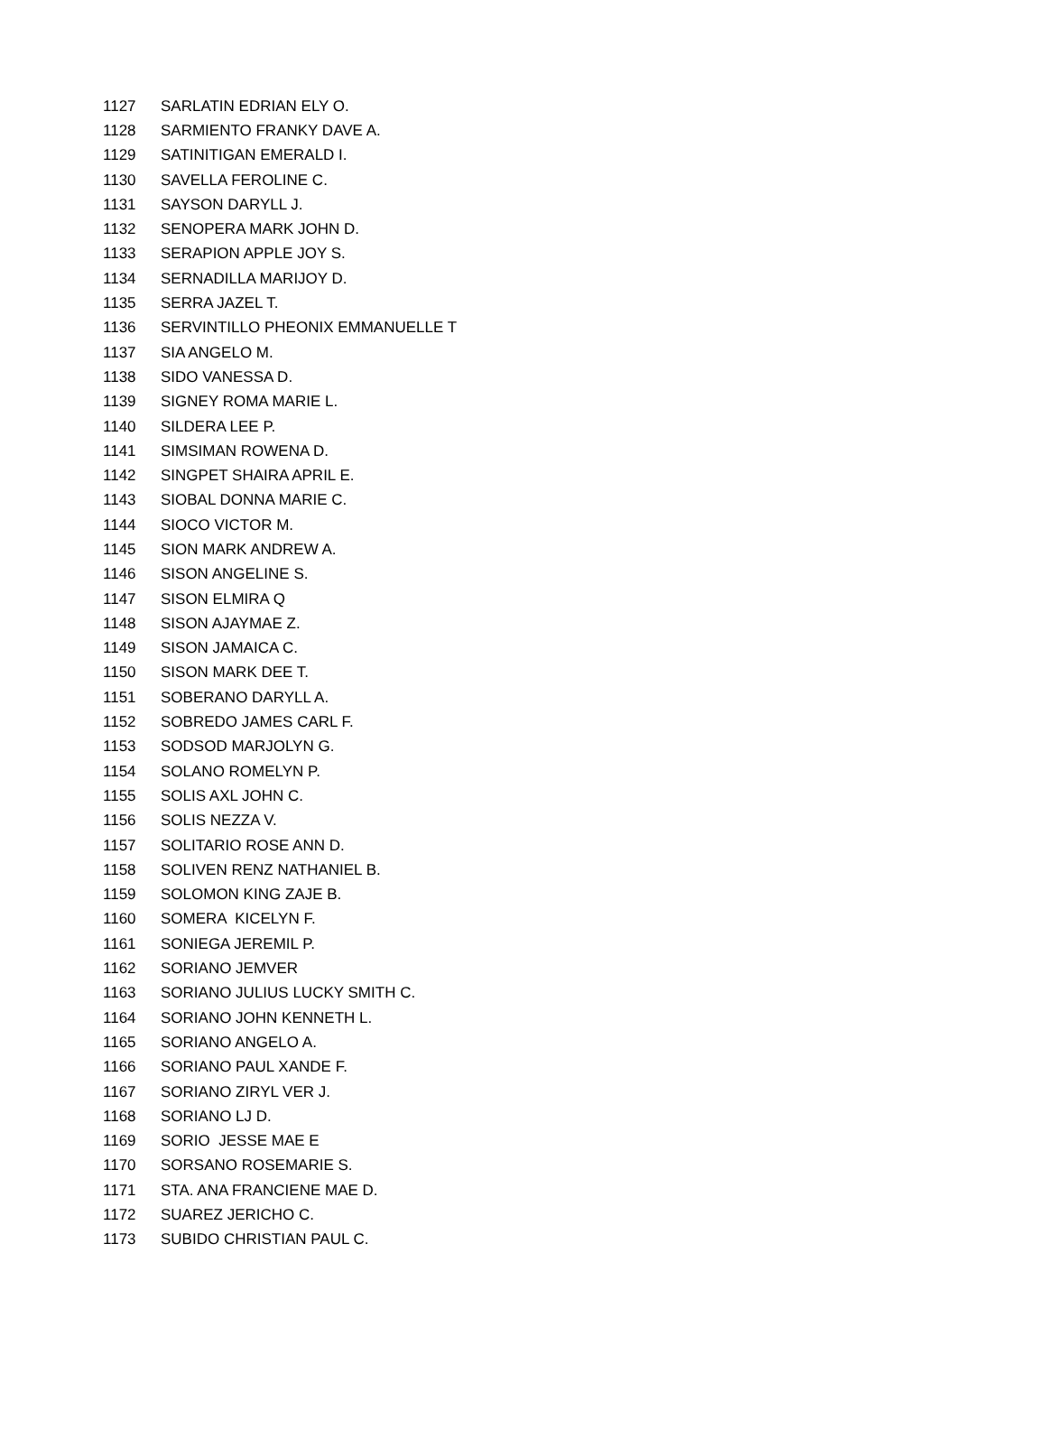| 1127 | SARLATIN EDRIAN ELY O. |
| 1128 | SARMIENTO FRANKY DAVE A. |
| 1129 | SATINITIGAN EMERALD I. |
| 1130 | SAVELLA FEROLINE C. |
| 1131 | SAYSON DARYLL J. |
| 1132 | SENOPERA MARK JOHN D. |
| 1133 | SERAPION APPLE JOY S. |
| 1134 | SERNADILLA MARIJOY D. |
| 1135 | SERRA JAZEL T. |
| 1136 | SERVINTILLO PHEONIX EMMANUELLE T |
| 1137 | SIA ANGELO M. |
| 1138 | SIDO VANESSA D. |
| 1139 | SIGNEY ROMA MARIE L. |
| 1140 | SILDERA LEE P. |
| 1141 | SIMSIMAN ROWENA D. |
| 1142 | SINGPET SHAIRA APRIL E. |
| 1143 | SIOBAL DONNA MARIE C. |
| 1144 | SIOCO VICTOR M. |
| 1145 | SION MARK ANDREW A. |
| 1146 | SISON ANGELINE S. |
| 1147 | SISON ELMIRA Q |
| 1148 | SISON AJAYMAE Z. |
| 1149 | SISON JAMAICA C. |
| 1150 | SISON MARK DEE T. |
| 1151 | SOBERANO DARYLL A. |
| 1152 | SOBREDO JAMES CARL F. |
| 1153 | SODSOD MARJOLYN G. |
| 1154 | SOLANO ROMELYN P. |
| 1155 | SOLIS AXL JOHN C. |
| 1156 | SOLIS NEZZA V. |
| 1157 | SOLITARIO ROSE ANN D. |
| 1158 | SOLIVEN RENZ NATHANIEL B. |
| 1159 | SOLOMON KING ZAJE B. |
| 1160 | SOMERA KICELYN F. |
| 1161 | SONIEGA JEREMIL P. |
| 1162 | SORIANO JEMVER |
| 1163 | SORIANO JULIUS LUCKY SMITH C. |
| 1164 | SORIANO JOHN KENNETH L. |
| 1165 | SORIANO ANGELO A. |
| 1166 | SORIANO PAUL XANDE F. |
| 1167 | SORIANO ZIRYL VER J. |
| 1168 | SORIANO LJ D. |
| 1169 | SORIO JESSE MAE E |
| 1170 | SORSANO ROSEMARIE S. |
| 1171 | STA. ANA FRANCIENE MAE D. |
| 1172 | SUAREZ JERICHO C. |
| 1173 | SUBIDO CHRISTIAN PAUL C. |